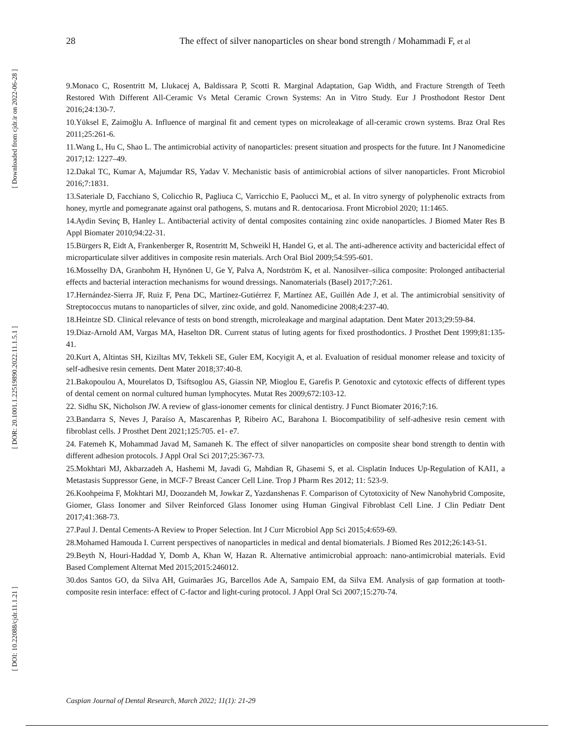[ Downloaded from cjdr.ir on 2022-06-28 ]
[ DOR: 20.1001.1.22519890.2022.11.1.5.1 ]
[ DOI: 10.22088/cjdr.11.1.21 ]
28 The effect of silver nanoparticles on shear bond strength / Mohammadi F, et al
9.Monaco C, Rosentritt M, Llukacej A, Baldissara P, Scotti R. Marginal Adaptation, Gap Width, and Fracture Strength of Teeth Restored With Different All-Ceramic Vs Metal Ceramic Crown Systems: An in Vitro Study. Eur J Prosthodont Restor Dent 2016;24:130-7.
10.Yüksel E, Zaimoğlu A. Influence of marginal fit and cement types on microleakage of all-ceramic crown systems. Braz Oral Res 2011;25:261-6.
11.Wang L, Hu C, Shao L. The antimicrobial activity of nanoparticles: present situation and prospects for the future. Int J Nanomedicine 2017;12: 1227–49.
12.Dakal TC, Kumar A, Majumdar RS, Yadav V. Mechanistic basis of antimicrobial actions of silver nanoparticles. Front Microbiol 2016;7:1831.
13.Sateriale D, Facchiano S, Colicchio R, Pagliuca C, Varricchio E, Paolucci M,, et al. In vitro synergy of polyphenolic extracts from honey, myrtle and pomegranate against oral pathogens, S. mutans and R. dentocariosa. Front Microbiol 2020; 11:1465.
14.Aydin Sevinç B, Hanley L. Antibacterial activity of dental composites containing zinc oxide nanoparticles. J Biomed Mater Res B Appl Biomater 2010;94:22-31.
15.Bürgers R, Eidt A, Frankenberger R, Rosentritt M, Schweikl H, Handel G, et al. The anti-adherence activity and bactericidal effect of microparticulate silver additives in composite resin materials. Arch Oral Biol 2009;54:595-601.
16.Mosselhy DA, Granbohm H, Hynönen U, Ge Y, Palva A, Nordström K, et al. Nanosilver–silica composite: Prolonged antibacterial effects and bacterial interaction mechanisms for wound dressings. Nanomaterials (Basel) 2017;7:261.
17.Hernández-Sierra JF, Ruiz F, Pena DC, Martínez-Gutiérrez F, Martínez AE, Guillén Ade J, et al. The antimicrobial sensitivity of Streptococcus mutans to nanoparticles of silver, zinc oxide, and gold. Nanomedicine 2008;4:237-40.
18.Heintze SD. Clinical relevance of tests on bond strength, microleakage and marginal adaptation. Dent Mater 2013;29:59-84.
19.Diaz-Arnold AM, Vargas MA, Haselton DR. Current status of luting agents for fixed prosthodontics. J Prosthet Dent 1999;81:135-41.
20.Kurt A, Altintas SH, Kiziltas MV, Tekkeli SE, Guler EM, Kocyigit A, et al. Evaluation of residual monomer release and toxicity of self-adhesive resin cements. Dent Mater 2018;37:40-8.
21.Bakopoulou A, Mourelatos D, Tsiftsoglou AS, Giassin NP, Mioglou E, Garefis P. Genotoxic and cytotoxic effects of different types of dental cement on normal cultured human lymphocytes. Mutat Res 2009;672:103-12.
22. Sidhu SK, Nicholson JW. A review of glass-ionomer cements for clinical dentistry. J Funct Biomater 2016;7:16.
23.Bandarra S, Neves J, Paraíso A, Mascarenhas P, Ribeiro AC, Barahona I. Biocompatibility of self-adhesive resin cement with fibroblast cells. J Prosthet Dent 2021;125:705. e1- e7.
24. Fatemeh K, Mohammad Javad M, Samaneh K. The effect of silver nanoparticles on composite shear bond strength to dentin with different adhesion protocols. J Appl Oral Sci 2017;25:367-73.
25.Mokhtari MJ, Akbarzadeh A, Hashemi M, Javadi G, Mahdian R, Ghasemi S, et al. Cisplatin Induces Up-Regulation of KAI1, a Metastasis Suppressor Gene, in MCF-7 Breast Cancer Cell Line. Trop J Pharm Res 2012; 11: 523-9.
26.Koohpeima F, Mokhtari MJ, Doozandeh M, Jowkar Z, Yazdanshenas F. Comparison of Cytotoxicity of New Nanohybrid Composite, Giomer, Glass Ionomer and Silver Reinforced Glass Ionomer using Human Gingival Fibroblast Cell Line. J Clin Pediatr Dent 2017;41:368-73.
27.Paul J. Dental Cements-A Review to Proper Selection. Int J Curr Microbiol App Sci 2015;4:659-69.
28.Mohamed Hamouda I. Current perspectives of nanoparticles in medical and dental biomaterials. J Biomed Res 2012;26:143-51.
29.Beyth N, Houri-Haddad Y, Domb A, Khan W, Hazan R. Alternative antimicrobial approach: nano-antimicrobial materials. Evid Based Complement Alternat Med 2015;2015:246012.
30.dos Santos GO, da Silva AH, Guimarães JG, Barcellos Ade A, Sampaio EM, da Silva EM. Analysis of gap formation at tooth-composite resin interface: effect of C-factor and light-curing protocol. J Appl Oral Sci 2007;15:270-74.
Caspian Journal of Dental Research, March 2022; 11(1): 21-29